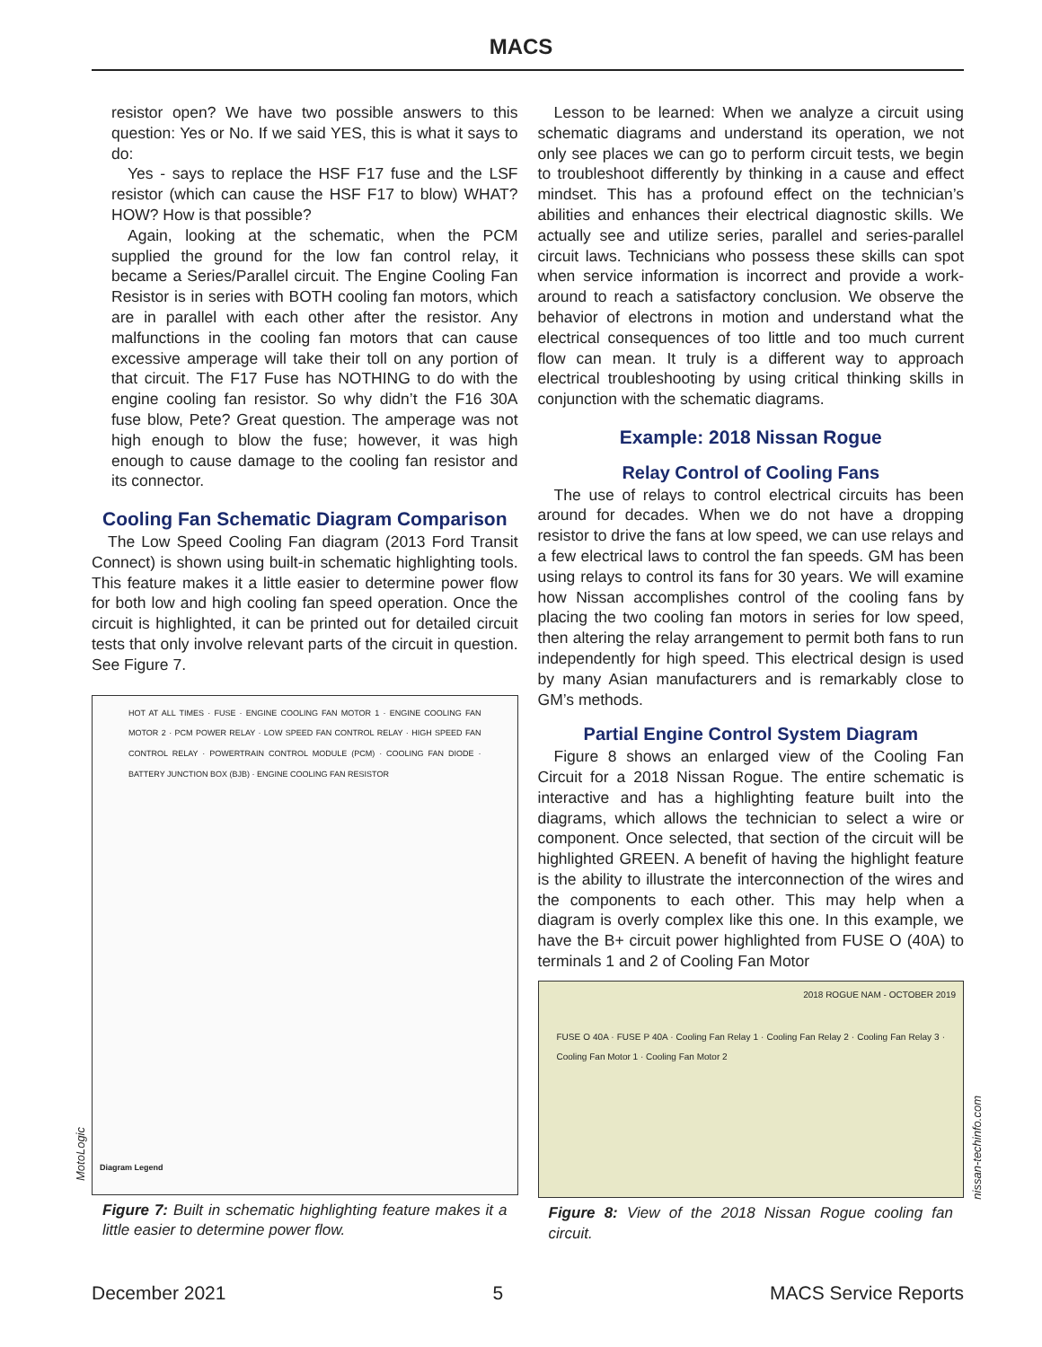MACS
resistor open? We have two possible answers to this question: Yes or No. If we said YES, this is what it says to do:
Yes - says to replace the HSF F17 fuse and the LSF resistor (which can cause the HSF F17 to blow) WHAT? HOW? How is that possible?
Again, looking at the schematic, when the PCM supplied the ground for the low fan control relay, it became a Series/Parallel circuit. The Engine Cooling Fan Resistor is in series with BOTH cooling fan motors, which are in parallel with each other after the resistor. Any malfunctions in the cooling fan motors that can cause excessive amperage will take their toll on any portion of that circuit. The F17 Fuse has NOTHING to do with the engine cooling fan resistor. So why didn’t the F16 30A fuse blow, Pete? Great question. The amperage was not high enough to blow the fuse; however, it was high enough to cause damage to the cooling fan resistor and its connector.
Cooling Fan Schematic Diagram Comparison
The Low Speed Cooling Fan diagram (2013 Ford Transit Connect) is shown using built-in schematic highlighting tools. This feature makes it a little easier to determine power flow for both low and high cooling fan speed operation. Once the circuit is highlighted, it can be printed out for detailed circuit tests that only involve relevant parts of the circuit in question. See Figure 7.
HOT AT ALL TIMES · FUSE · ENGINE COOLING FAN MOTOR 1 · ENGINE COOLING FAN MOTOR 2 · PCM POWER RELAY · LOW SPEED FAN CONTROL RELAY · HIGH SPEED FAN CONTROL RELAY · POWERTRAIN CONTROL MODULE (PCM) · COOLING FAN DIODE · BATTERY JUNCTION BOX (BJB) · ENGINE COOLING FAN RESISTOR
Diagram Legend
Figure 7: Built in schematic highlighting feature makes it a little easier to determine power flow.
Lesson to be learned: When we analyze a circuit using schematic diagrams and understand its operation, we not only see places we can go to perform circuit tests, we begin to troubleshoot differently by thinking in a cause and effect mindset. This has a profound effect on the technician’s abilities and enhances their electrical diagnostic skills. We actually see and utilize series, parallel and series-parallel circuit laws. Technicians who possess these skills can spot when service information is incorrect and provide a work-around to reach a satisfactory conclusion. We observe the behavior of electrons in motion and understand what the electrical consequences of too little and too much current flow can mean. It truly is a different way to approach electrical troubleshooting by using critical thinking skills in conjunction with the schematic diagrams.
Example: 2018 Nissan Rogue
Relay Control of Cooling Fans
The use of relays to control electrical circuits has been around for decades. When we do not have a dropping resistor to drive the fans at low speed, we can use relays and a few electrical laws to control the fan speeds. GM has been using relays to control its fans for 30 years. We will examine how Nissan accomplishes control of the cooling fans by placing the two cooling fan motors in series for low speed, then altering the relay arrangement to permit both fans to run independently for high speed. This electrical design is used by many Asian manufacturers and is remarkably close to GM’s methods.
Partial Engine Control System Diagram
Figure 8 shows an enlarged view of the Cooling Fan Circuit for a 2018 Nissan Rogue. The entire schematic is interactive and has a highlighting feature built into the diagrams, which allows the technician to select a wire or component. Once selected, that section of the circuit will be highlighted GREEN. A benefit of having the highlight feature is the ability to illustrate the interconnection of the wires and the components to each other. This may help when a diagram is overly complex like this one. In this example, we have the B+ circuit power highlighted from FUSE O (40A) to terminals 1 and 2 of Cooling Fan Motor
2018 ROGUE NAM - OCTOBER 2019
FUSE O 40A · FUSE P 40A · Cooling Fan Relay 1 · Cooling Fan Relay 2 · Cooling Fan Relay 3 · Cooling Fan Motor 1 · Cooling Fan Motor 2
Figure 8: View of the 2018 Nissan Rogue cooling fan circuit.
MotoLogic
nissan-techinfo.com
December 2021 5 MACS Service Reports